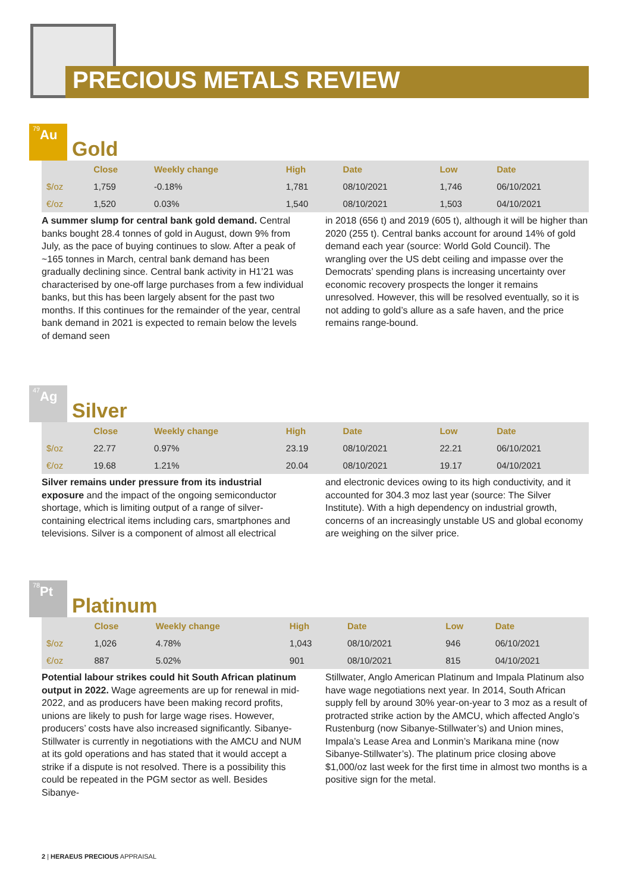PRECIOUS METALS REVIEW
79 Au
Gold
| | Close | Weekly change | High | Date | Low | Date |
| --- | --- | --- | --- | --- | --- | --- |
| $/oz | 1,759 | -0.18% | 1,781 | 08/10/2021 | 1,746 | 06/10/2021 |
| €/oz | 1,520 | 0.03% | 1,540 | 08/10/2021 | 1,503 | 04/10/2021 |
A summer slump for central bank gold demand. Central banks bought 28.4 tonnes of gold in August, down 9% from July, as the pace of buying continues to slow. After a peak of ~165 tonnes in March, central bank demand has been gradually declining since. Central bank activity in H1’21 was characterised by one-off large purchases from a few individual banks, but this has been largely absent for the past two months. If this continues for the remainder of the year, central bank demand in 2021 is expected to remain below the levels of demand seen
in 2018 (656 t) and 2019 (605 t), although it will be higher than 2020 (255 t). Central banks account for around 14% of gold demand each year (source: World Gold Council). The wrangling over the US debt ceiling and impasse over the Democrats’ spending plans is increasing uncertainty over economic recovery prospects the longer it remains unresolved. However, this will be resolved eventually, so it is not adding to gold’s allure as a safe haven, and the price remains range-bound.
47 Ag
Silver
| | Close | Weekly change | High | Date | Low | Date |
| --- | --- | --- | --- | --- | --- | --- |
| $/oz | 22.77 | 0.97% | 23.19 | 08/10/2021 | 22.21 | 06/10/2021 |
| €/oz | 19.68 | 1.21% | 20.04 | 08/10/2021 | 19.17 | 04/10/2021 |
Silver remains under pressure from its industrial exposure and the impact of the ongoing semiconductor shortage, which is limiting output of a range of silver-containing electrical items including cars, smartphones and televisions. Silver is a component of almost all electrical
and electronic devices owing to its high conductivity, and it accounted for 304.3 moz last year (source: The Silver Institute). With a high dependency on industrial growth, concerns of an increasingly unstable US and global economy are weighing on the silver price.
78 Pt
Platinum
| | Close | Weekly change | High | Date | Low | Date |
| --- | --- | --- | --- | --- | --- | --- |
| $/oz | 1,026 | 4.78% | 1,043 | 08/10/2021 | 946 | 06/10/2021 |
| €/oz | 887 | 5.02% | 901 | 08/10/2021 | 815 | 04/10/2021 |
Potential labour strikes could hit South African platinum output in 2022. Wage agreements are up for renewal in mid-2022, and as producers have been making record profits, unions are likely to push for large wage rises. However, producers’ costs have also increased significantly. Sibanye-Stillwater is currently in negotiations with the AMCU and NUM at its gold operations and has stated that it would accept a strike if a dispute is not resolved. There is a possibility this could be repeated in the PGM sector as well. Besides Sibanye-
Stillwater, Anglo American Platinum and Impala Platinum also have wage negotiations next year. In 2014, South African supply fell by around 30% year-on-year to 3 moz as a result of protracted strike action by the AMCU, which affected Anglo’s Rustenburg (now Sibanye-Stillwater’s) and Union mines, Impala’s Lease Area and Lonmin’s Marikana mine (now Sibanye-Stillwater’s). The platinum price closing above $1,000/oz last week for the first time in almost two months is a positive sign for the metal.
2 | HERAEUS PRECIOUS APPRAISAL